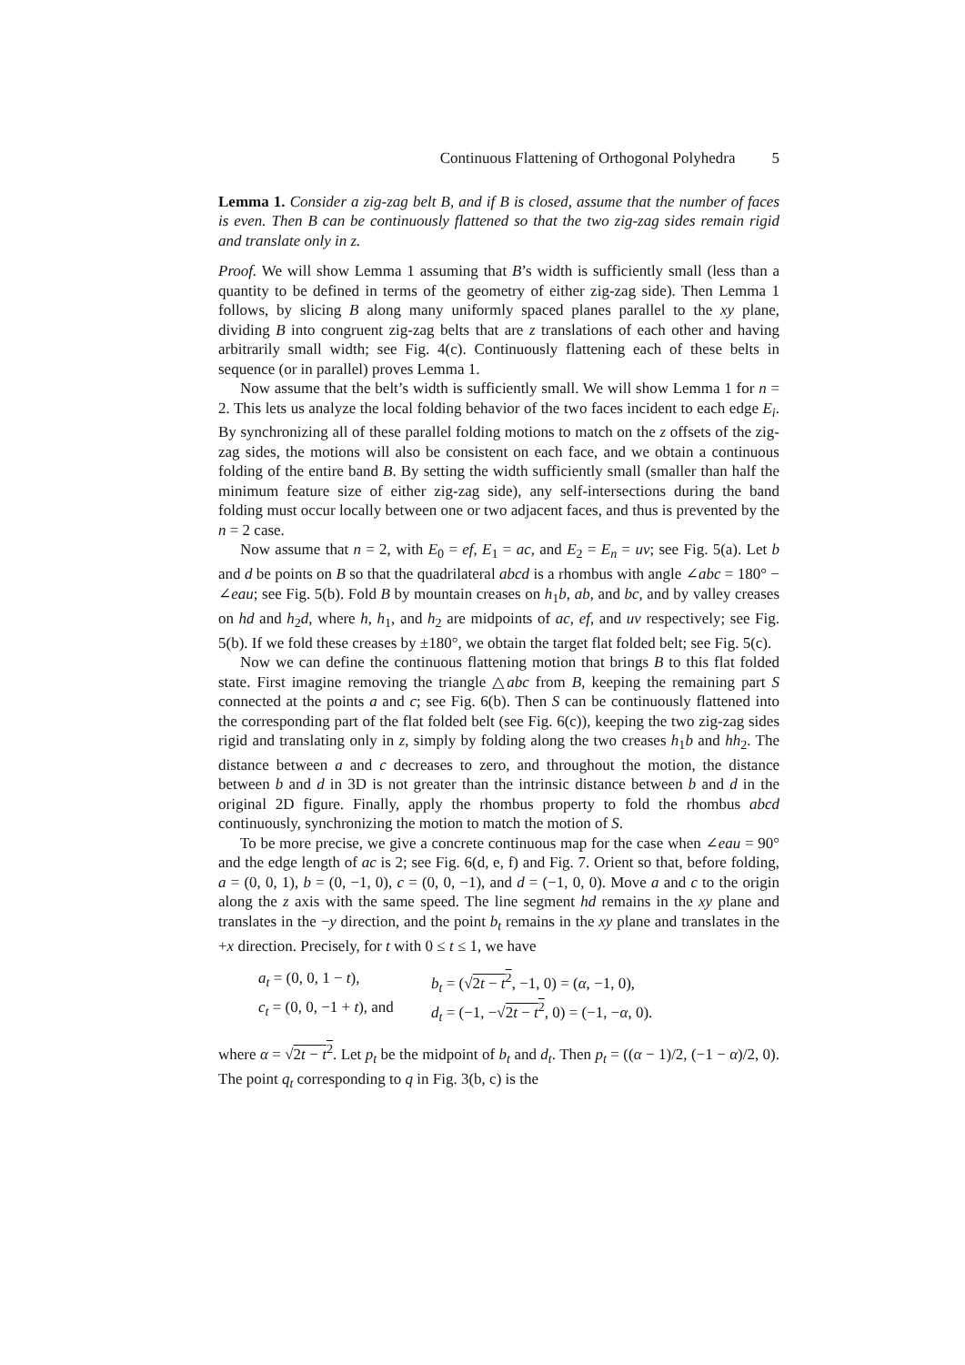Continuous Flattening of Orthogonal Polyhedra 5
Lemma 1. Consider a zig-zag belt B, and if B is closed, assume that the number of faces is even. Then B can be continuously flattened so that the two zig-zag sides remain rigid and translate only in z.
Proof. We will show Lemma 1 assuming that B’s width is sufficiently small (less than a quantity to be defined in terms of the geometry of either zig-zag side). Then Lemma 1 follows, by slicing B along many uniformly spaced planes parallel to the xy plane, dividing B into congruent zig-zag belts that are z translations of each other and having arbitrarily small width; see Fig. 4(c). Continuously flattening each of these belts in sequence (or in parallel) proves Lemma 1.
Now assume that the belt’s width is sufficiently small. We will show Lemma 1 for n = 2. This lets us analyze the local folding behavior of the two faces incident to each edge E<sub>i</sub>. By synchronizing all of these parallel folding motions to match on the z offsets of the zig-zag sides, the motions will also be consistent on each face, and we obtain a continuous folding of the entire band B. By setting the width sufficiently small (smaller than half the minimum feature size of either zig-zag side), any self-intersections during the band folding must occur locally between one or two adjacent faces, and thus is prevented by the n = 2 case.
Now assume that n = 2, with E<sub>0</sub> = ef, E<sub>1</sub> = ac, and E<sub>2</sub> = E<sub>n</sub> = uv; see Fig. 5(a). Let b and d be points on B so that the quadrilateral abcd is a rhombus with angle ∠abc = 180° − ∠eau; see Fig. 5(b). Fold B by mountain creases on h<sub>1</sub>b, ab, and bc, and by valley creases on hd and h<sub>2</sub>d, where h, h<sub>1</sub>, and h<sub>2</sub> are midpoints of ac, ef, and uv respectively; see Fig. 5(b). If we fold these creases by ±180°, we obtain the target flat folded belt; see Fig. 5(c).
Now we can define the continuous flattening motion that brings B to this flat folded state. First imagine removing the triangle △abc from B, keeping the remaining part S connected at the points a and c; see Fig. 6(b). Then S can be continuously flattened into the corresponding part of the flat folded belt (see Fig. 6(c)), keeping the two zig-zag sides rigid and translating only in z, simply by folding along the two creases h<sub>1</sub>b and hh<sub>2</sub>. The distance between a and c decreases to zero, and throughout the motion, the distance between b and d in 3D is not greater than the intrinsic distance between b and d in the original 2D figure. Finally, apply the rhombus property to fold the rhombus abcd continuously, synchronizing the motion to match the motion of S.
To be more precise, we give a concrete continuous map for the case when ∠eau = 90° and the edge length of ac is 2; see Fig. 6(d, e, f) and Fig. 7. Orient so that, before folding, a = (0, 0, 1), b = (0, −1, 0), c = (0, 0, −1), and d = (−1, 0, 0). Move a and c to the origin along the z axis with the same speed. The line segment hd remains in the xy plane and translates in the −y direction, and the point b<sub>t</sub> remains in the xy plane and translates in the +x direction. Precisely, for t with 0 ≤ t ≤ 1, we have
a<sub>t</sub> = (0, 0, 1 − t), b<sub>t</sub> = (√2t − t<sup>2</sup>, −1, 0) = (α, −1, 0), c<sub>t</sub> = (0, 0, −1 + t), and d<sub>t</sub> = (−1, −√2t − t<sup>2</sup>, 0) = (−1, −α, 0).
where α = √2t − t<sup>2</sup>. Let p<sub>t</sub> be the midpoint of b<sub>t</sub> and d<sub>t</sub>. Then p<sub>t</sub> = ((α − 1)/2, (−1 − α)/2, 0). The point q<sub>t</sub> corresponding to q in Fig. 3(b, c) is the